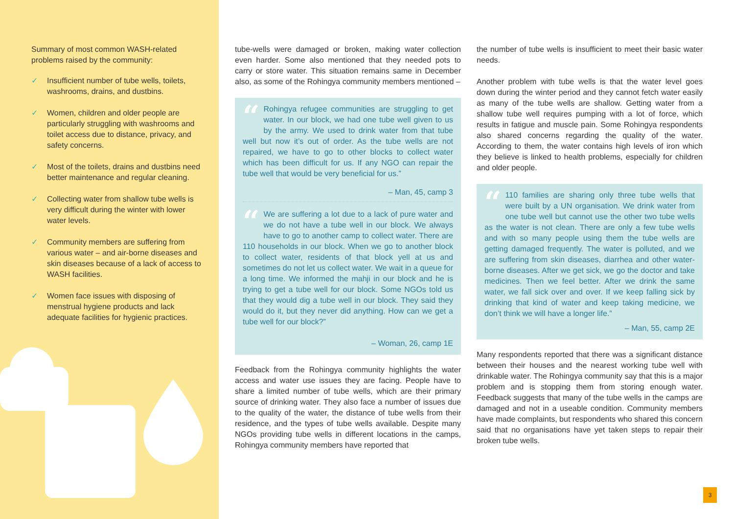Summary of most common WASH-related problems raised by the community:
✓ Insufficient number of tube wells, toilets, washrooms, drains, and dustbins.
✓ Women, children and older people are particularly struggling with washrooms and toilet access due to distance, privacy, and safety concerns.
✓ Most of the toilets, drains and dustbins need better maintenance and regular cleaning.
✓ Collecting water from shallow tube wells is very difficult during the winter with lower water levels.
✓ Community members are suffering from various water – and air-borne diseases and skin diseases because of a lack of access to WASH facilities.
✓ Women face issues with disposing of menstrual hygiene products and lack adequate facilities for hygienic practices.
tube-wells were damaged or broken, making water collection even harder. Some also mentioned that they needed pots to carry or store water. This situation remains same in December also, as some of the Rohingya community members mentioned –
“Rohingya refugee communities are struggling to get water. In our block, we had one tube well given to us by the army. We used to drink water from that tube well but now it’s out of order. As the tube wells are not repaired, we have to go to other blocks to collect water which has been difficult for us. If any NGO can repair the tube well that would be very beneficial for us.”
– Man, 45, camp 3
“We are suffering a lot due to a lack of pure water and we do not have a tube well in our block. We always have to go to another camp to collect water. There are 110 households in our block. When we go to another block to collect water, residents of that block yell at us and sometimes do not let us collect water. We wait in a queue for a long time. We informed the mahji in our block and he is trying to get a tube well for our block. Some NGOs told us that they would dig a tube well in our block. They said they would do it, but they never did anything. How can we get a tube well for our block?”
– Woman, 26, camp 1E
Feedback from the Rohingya community highlights the water access and water use issues they are facing. People have to share a limited number of tube wells, which are their primary source of drinking water. They also face a number of issues due to the quality of the water, the distance of tube wells from their residence, and the types of tube wells available. Despite many NGOs providing tube wells in different locations in the camps, Rohingya community members have reported that
the number of tube wells is insufficient to meet their basic water needs.
Another problem with tube wells is that the water level goes down during the winter period and they cannot fetch water easily as many of the tube wells are shallow. Getting water from a shallow tube well requires pumping with a lot of force, which results in fatigue and muscle pain. Some Rohingya respondents also shared concerns regarding the quality of the water. According to them, the water contains high levels of iron which they believe is linked to health problems, especially for children and older people.
“110 families are sharing only three tube wells that were built by a UN organisation. We drink water from one tube well but cannot use the other two tube wells as the water is not clean. There are only a few tube wells and with so many people using them the tube wells are getting damaged frequently. The water is polluted, and we are suffering from skin diseases, diarrhea and other water-borne diseases. After we get sick, we go the doctor and take medicines. Then we feel better. After we drink the same water, we fall sick over and over. If we keep falling sick by drinking that kind of water and keep taking medicine, we don’t think we will have a longer life.”
– Man, 55, camp 2E
Many respondents reported that there was a significant distance between their houses and the nearest working tube well with drinkable water. The Rohingya community say that this is a major problem and is stopping them from storing enough water. Feedback suggests that many of the tube wells in the camps are damaged and not in a useable condition. Community members have made complaints, but respondents who shared this concern said that no organisations have yet taken steps to repair their broken tube wells.
3